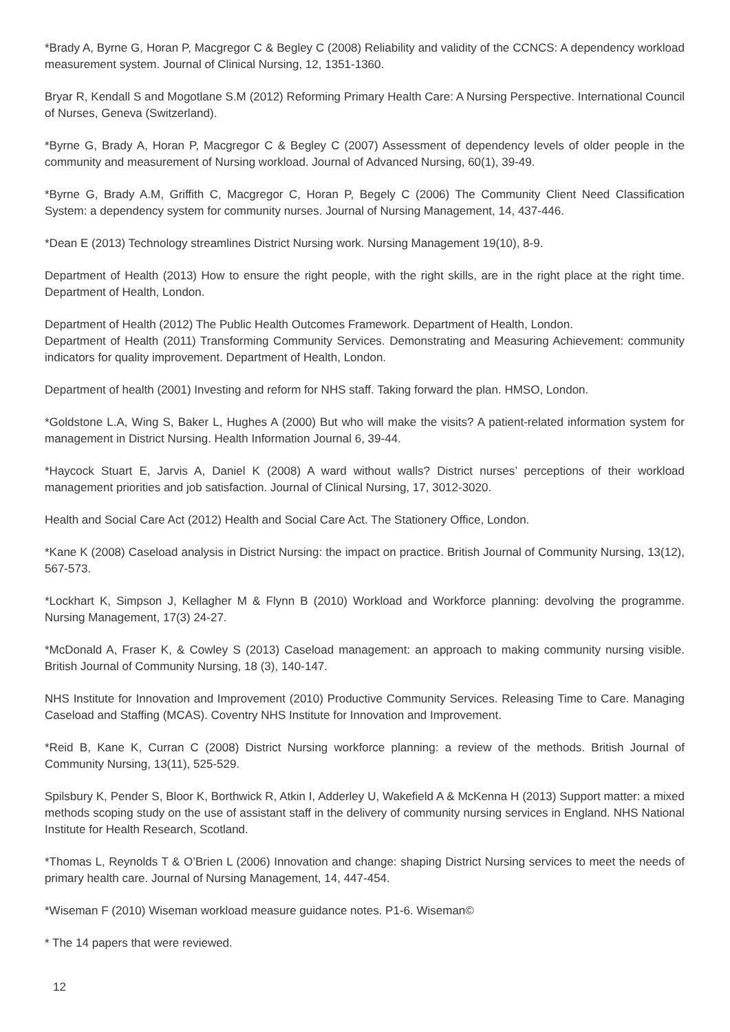*Brady A, Byrne G, Horan P, Macgregor C & Begley C (2008) Reliability and validity of the CCNCS: A dependency workload measurement system. Journal of Clinical Nursing, 12, 1351-1360.
Bryar R, Kendall S and Mogotlane S.M (2012) Reforming Primary Health Care: A Nursing Perspective. International Council of Nurses, Geneva (Switzerland).
*Byrne G, Brady A, Horan P, Macgregor C & Begley C (2007) Assessment of dependency levels of older people in the community and measurement of Nursing workload. Journal of Advanced Nursing, 60(1), 39-49.
*Byrne G, Brady A.M, Griffith C, Macgregor C, Horan P, Begely C (2006) The Community Client Need Classification System: a dependency system for community nurses. Journal of Nursing Management, 14, 437-446.
*Dean E (2013) Technology streamlines District Nursing work. Nursing Management 19(10), 8-9.
Department of Health (2013) How to ensure the right people, with the right skills, are in the right place at the right time. Department of Health, London.
Department of Health (2012) The Public Health Outcomes Framework. Department of Health, London.
Department of Health (2011) Transforming Community Services. Demonstrating and Measuring Achievement: community indicators for quality improvement. Department of Health, London.
Department of health (2001) Investing and reform for NHS staff. Taking forward the plan. HMSO, London.
*Goldstone L.A, Wing S, Baker L, Hughes A (2000) But who will make the visits? A patient-related information system for management in District Nursing. Health Information Journal 6, 39-44.
*Haycock Stuart E, Jarvis A, Daniel K (2008) A ward without walls? District nurses’ perceptions of their workload management priorities and job satisfaction. Journal of Clinical Nursing, 17, 3012-3020.
Health and Social Care Act (2012) Health and Social Care Act. The Stationery Office, London.
*Kane K (2008) Caseload analysis in District Nursing: the impact on practice. British Journal of Community Nursing, 13(12), 567-573.
*Lockhart K, Simpson J, Kellagher M & Flynn B (2010) Workload and Workforce planning: devolving the programme. Nursing Management, 17(3) 24-27.
*McDonald A, Fraser K, & Cowley S (2013) Caseload management: an approach to making community nursing visible. British Journal of Community Nursing, 18 (3), 140-147.
NHS Institute for Innovation and Improvement (2010) Productive Community Services. Releasing Time to Care. Managing Caseload and Staffing (MCAS). Coventry NHS Institute for Innovation and Improvement.
*Reid B, Kane K, Curran C (2008) District Nursing workforce planning: a review of the methods. British Journal of Community Nursing, 13(11), 525-529.
Spilsbury K, Pender S, Bloor K, Borthwick R, Atkin I, Adderley U, Wakefield A & McKenna H (2013) Support matter: a mixed methods scoping study on the use of assistant staff in the delivery of community nursing services in England. NHS National Institute for Health Research, Scotland.
*Thomas L, Reynolds T & O’Brien L (2006) Innovation and change: shaping District Nursing services to meet the needs of primary health care. Journal of Nursing Management, 14, 447-454.
*Wiseman F (2010) Wiseman workload measure guidance notes. P1-6. Wiseman©
* The 14 papers that were reviewed.
12